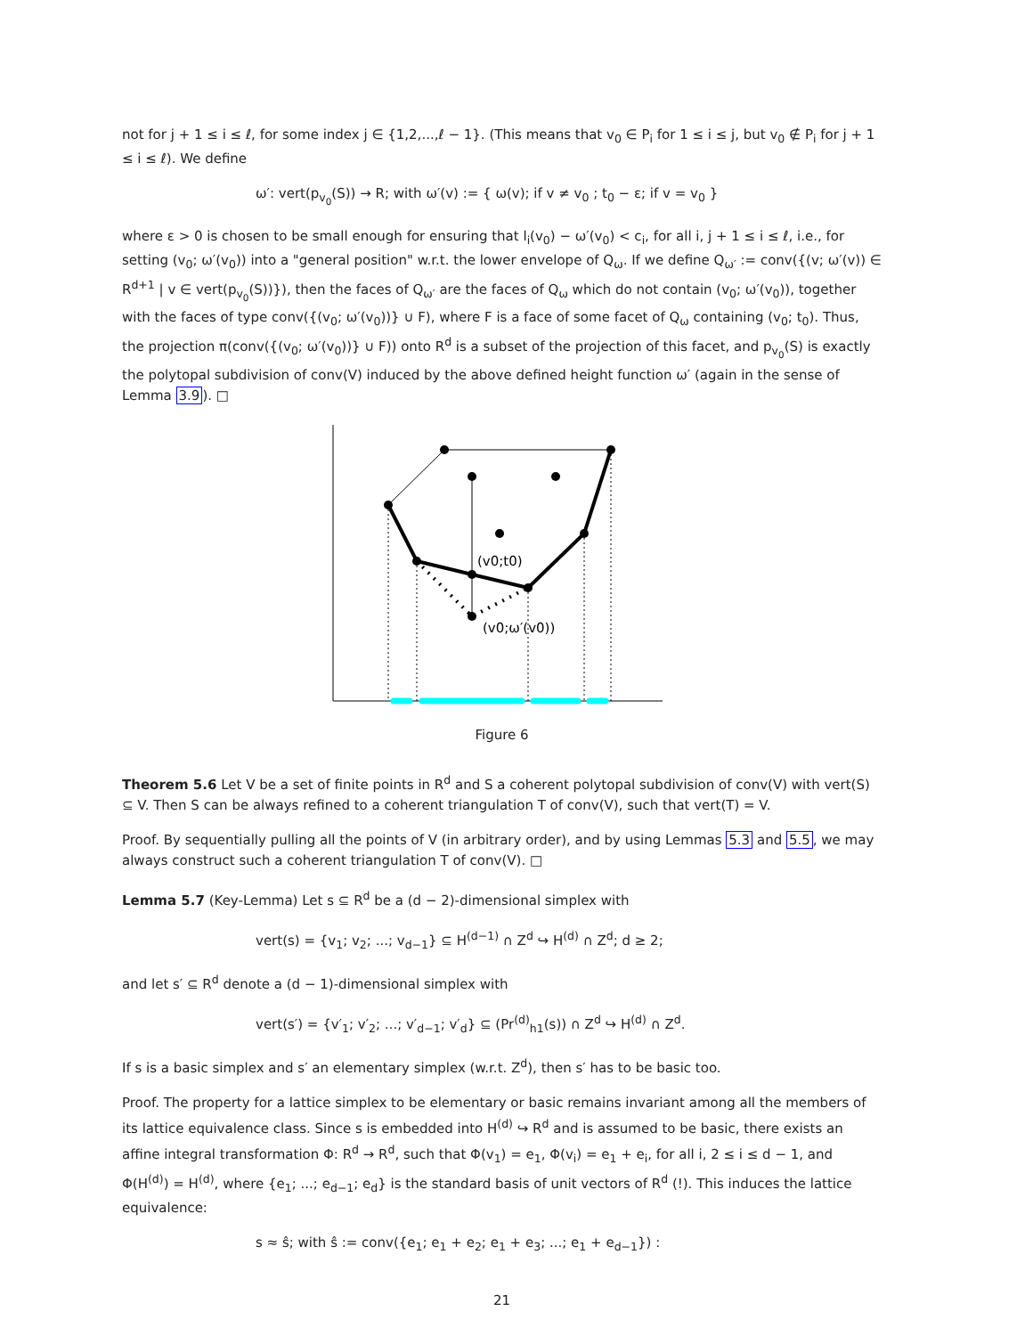not for j + 1 ≤ i ≤ ℓ, for some index j ∈ {1,2,...,ℓ − 1}. (This means that v<sub>0</sub> ∈ P<sub>i</sub> for 1 ≤ i ≤ j, but v<sub>0</sub> ∉ P<sub>i</sub> for j + 1 ≤ i ≤ ℓ). We define
ω′: vert(p<sub>v<sub>0</sub></sub>(S)) → R; with ω′(v) := { ω(v); if v ≠ v<sub>0</sub> ; t<sub>0</sub> − ε; if v = v<sub>0</sub> }
where ε > 0 is chosen to be small enough for ensuring that l<sub>i</sub>(v<sub>0</sub>) − ω′(v<sub>0</sub>) < c<sub>i</sub>, for all i, j + 1 ≤ i ≤ ℓ, i.e., for setting (v<sub>0</sub>; ω′(v<sub>0</sub>)) into a "general position" w.r.t. the lower envelope of Q<sub>ω</sub>. If we define Q<sub>ω′</sub> := conv({(v; ω′(v)) ∈ R<sup>d+1</sup> | v ∈ vert(p<sub>v<sub>0</sub></sub>(S))}), then the faces of Q<sub>ω′</sub> are the faces of Q<sub>ω</sub> which do not contain (v<sub>0</sub>; ω′(v<sub>0</sub>)), together with the faces of type conv({(v<sub>0</sub>; ω′(v<sub>0</sub>))} ∪ F), where F is a face of some facet of Q<sub>ω</sub> containing (v<sub>0</sub>; t<sub>0</sub>). Thus, the projection π(conv({(v<sub>0</sub>; ω′(v<sub>0</sub>))} ∪ F)) onto R<sup>d</sup> is a subset of the projection of this facet, and p<sub>v<sub>0</sub></sub>(S) is exactly the polytopal subdivision of conv(V) induced by the above defined height function ω′ (again in the sense of Lemma 3.9). □
(v0;t0)
(v0;ω′(v0))
Figure 6
Theorem 5.6 Let V be a set of finite points in R<sup>d</sup> and S a coherent polytopal subdivision of conv(V) with vert(S) ⊆ V. Then S can be always refined to a coherent triangulation T of conv(V), such that vert(T) = V.
Proof. By sequentially pulling all the points of V (in arbitrary order), and by using Lemmas 5.3 and 5.5, we may always construct such a coherent triangulation T of conv(V). □
Lemma 5.7 (Key-Lemma) Let s ⊆ R<sup>d</sup> be a (d − 2)-dimensional simplex with
vert(s) = {v<sub>1</sub>; v<sub>2</sub>; ...; v<sub>d−1</sub>} ⊆ H<sup>(d−1)</sup> ∩ Z<sup>d</sup> ↪ H<sup>(d)</sup> ∩ Z<sup>d</sup>; d ≥ 2;
and let s′ ⊆ R<sup>d</sup> denote a (d − 1)-dimensional simplex with
vert(s′) = {v′<sub>1</sub>; v′<sub>2</sub>; ...; v′<sub>d−1</sub>; v′<sub>d</sub>} ⊆ (Pr<sup>(d)</sup><sub>h1</sub>(s)) ∩ Z<sup>d</sup> ↪ H<sup>(d)</sup> ∩ Z<sup>d</sup>.
If s is a basic simplex and s′ an elementary simplex (w.r.t. Z<sup>d</sup>), then s′ has to be basic too.
Proof. The property for a lattice simplex to be elementary or basic remains invariant among all the members of its lattice equivalence class. Since s is embedded into H<sup>(d)</sup> ↪ R<sup>d</sup> and is assumed to be basic, there exists an affine integral transformation Φ: R<sup>d</sup> → R<sup>d</sup>, such that Φ(v<sub>1</sub>) = e<sub>1</sub>, Φ(v<sub>i</sub>) = e<sub>1</sub> + e<sub>i</sub>, for all i, 2 ≤ i ≤ d − 1, and Φ(H<sup>(d)</sup>) = H<sup>(d)</sup>, where {e<sub>1</sub>; ...; e<sub>d−1</sub>; e<sub>d</sub>} is the standard basis of unit vectors of R<sup>d</sup> (!). This induces the lattice equivalence:
s ≈ ŝ; with ŝ := conv({e<sub>1</sub>; e<sub>1</sub> + e<sub>2</sub>; e<sub>1</sub> + e<sub>3</sub>; ...; e<sub>1</sub> + e<sub>d−1</sub>}) :
21